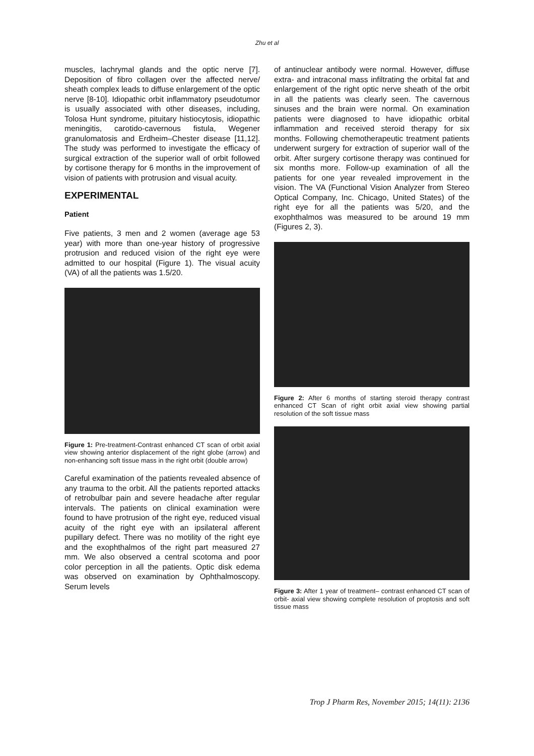Zhu et al
muscles, lachrymal glands and the optic nerve [7]. Deposition of fibro collagen over the affected nerve/ sheath complex leads to diffuse enlargement of the optic nerve [8-10]. Idiopathic orbit inflammatory pseudotumor is usually associated with other diseases, including, Tolosa Hunt syndrome, pituitary histiocytosis, idiopathic meningitis, carotido-cavernous fistula, Wegener granulomatosis and Erdheim–Chester disease [11,12]. The study was performed to investigate the efficacy of surgical extraction of the superior wall of orbit followed by cortisone therapy for 6 months in the improvement of vision of patients with protrusion and visual acuity.
EXPERIMENTAL
Patient
Five patients, 3 men and 2 women (average age 53 year) with more than one-year history of progressive protrusion and reduced vision of the right eye were admitted to our hospital (Figure 1). The visual acuity (VA) of all the patients was 1.5/20.
Figure 1: Pre-treatment-Contrast enhanced CT scan of orbit axial view showing anterior displacement of the right globe (arrow) and non-enhancing soft tissue mass in the right orbit (double arrow)
Careful examination of the patients revealed absence of any trauma to the orbit. All the patients reported attacks of retrobulbar pain and severe headache after regular intervals. The patients on clinical examination were found to have protrusion of the right eye, reduced visual acuity of the right eye with an ipsilateral afferent pupillary defect. There was no motility of the right eye and the exophthalmos of the right part measured 27 mm. We also observed a central scotoma and poor color perception in all the patients. Optic disk edema was observed on examination by Ophthalmoscopy. Serum levels
of antinuclear antibody were normal. However, diffuse extra- and intraconal mass infiltrating the orbital fat and enlargement of the right optic nerve sheath of the orbit in all the patients was clearly seen. The cavernous sinuses and the brain were normal. On examination patients were diagnosed to have idiopathic orbital inflammation and received steroid therapy for six months. Following chemotherapeutic treatment patients underwent surgery for extraction of superior wall of the orbit. After surgery cortisone therapy was continued for six months more. Follow-up examination of all the patients for one year revealed improvement in the vision. The VA (Functional Vision Analyzer from Stereo Optical Company, Inc. Chicago, United States) of the right eye for all the patients was 5/20, and the exophthalmos was measured to be around 19 mm (Figures 2, 3).
Figure 2: After 6 months of starting steroid therapy contrast enhanced CT Scan of right orbit axial view showing partial resolution of the soft tissue mass
Figure 3: After 1 year of treatment– contrast enhanced CT scan of orbit- axial view showing complete resolution of proptosis and soft tissue mass
Trop J Pharm Res, November 2015; 14(11): 2136